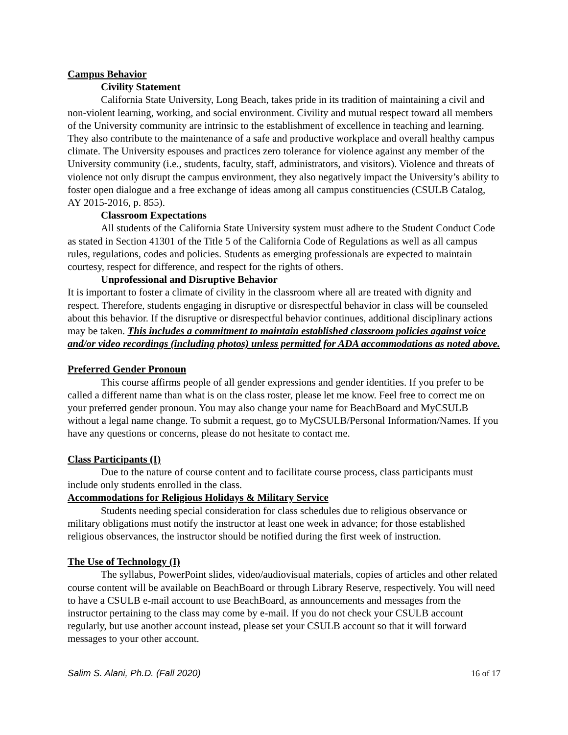Campus Behavior
Civility Statement
California State University, Long Beach, takes pride in its tradition of maintaining a civil and non-violent learning, working, and social environment. Civility and mutual respect toward all members of the University community are intrinsic to the establishment of excellence in teaching and learning. They also contribute to the maintenance of a safe and productive workplace and overall healthy campus climate. The University espouses and practices zero tolerance for violence against any member of the University community (i.e., students, faculty, staff, administrators, and visitors). Violence and threats of violence not only disrupt the campus environment, they also negatively impact the University’s ability to foster open dialogue and a free exchange of ideas among all campus constituencies (CSULB Catalog, AY 2015-2016, p. 855).
Classroom Expectations
All students of the California State University system must adhere to the Student Conduct Code as stated in Section 41301 of the Title 5 of the California Code of Regulations as well as all campus rules, regulations, codes and policies. Students as emerging professionals are expected to maintain courtesy, respect for difference, and respect for the rights of others.
Unprofessional and Disruptive Behavior
It is important to foster a climate of civility in the classroom where all are treated with dignity and respect. Therefore, students engaging in disruptive or disrespectful behavior in class will be counseled about this behavior. If the disruptive or disrespectful behavior continues, additional disciplinary actions may be taken. This includes a commitment to maintain established classroom policies against voice and/or video recordings (including photos) unless permitted for ADA accommodations as noted above.
Preferred Gender Pronoun
This course affirms people of all gender expressions and gender identities. If you prefer to be called a different name than what is on the class roster, please let me know. Feel free to correct me on your preferred gender pronoun. You may also change your name for BeachBoard and MyCSULB without a legal name change. To submit a request, go to MyCSULB/Personal Information/Names. If you have any questions or concerns, please do not hesitate to contact me.
Class Participants (I)
Due to the nature of course content and to facilitate course process, class participants must include only students enrolled in the class.
Accommodations for Religious Holidays & Military Service
Students needing special consideration for class schedules due to religious observance or military obligations must notify the instructor at least one week in advance; for those established religious observances, the instructor should be notified during the first week of instruction.
The Use of Technology (I)
The syllabus, PowerPoint slides, video/audiovisual materials, copies of articles and other related course content will be available on BeachBoard or through Library Reserve, respectively. You will need to have a CSULB e-mail account to use BeachBoard, as announcements and messages from the instructor pertaining to the class may come by e-mail. If you do not check your CSULB account regularly, but use another account instead, please set your CSULB account so that it will forward messages to your other account.
Salim S. Alani, Ph.D. (Fall 2020) 16 of 17